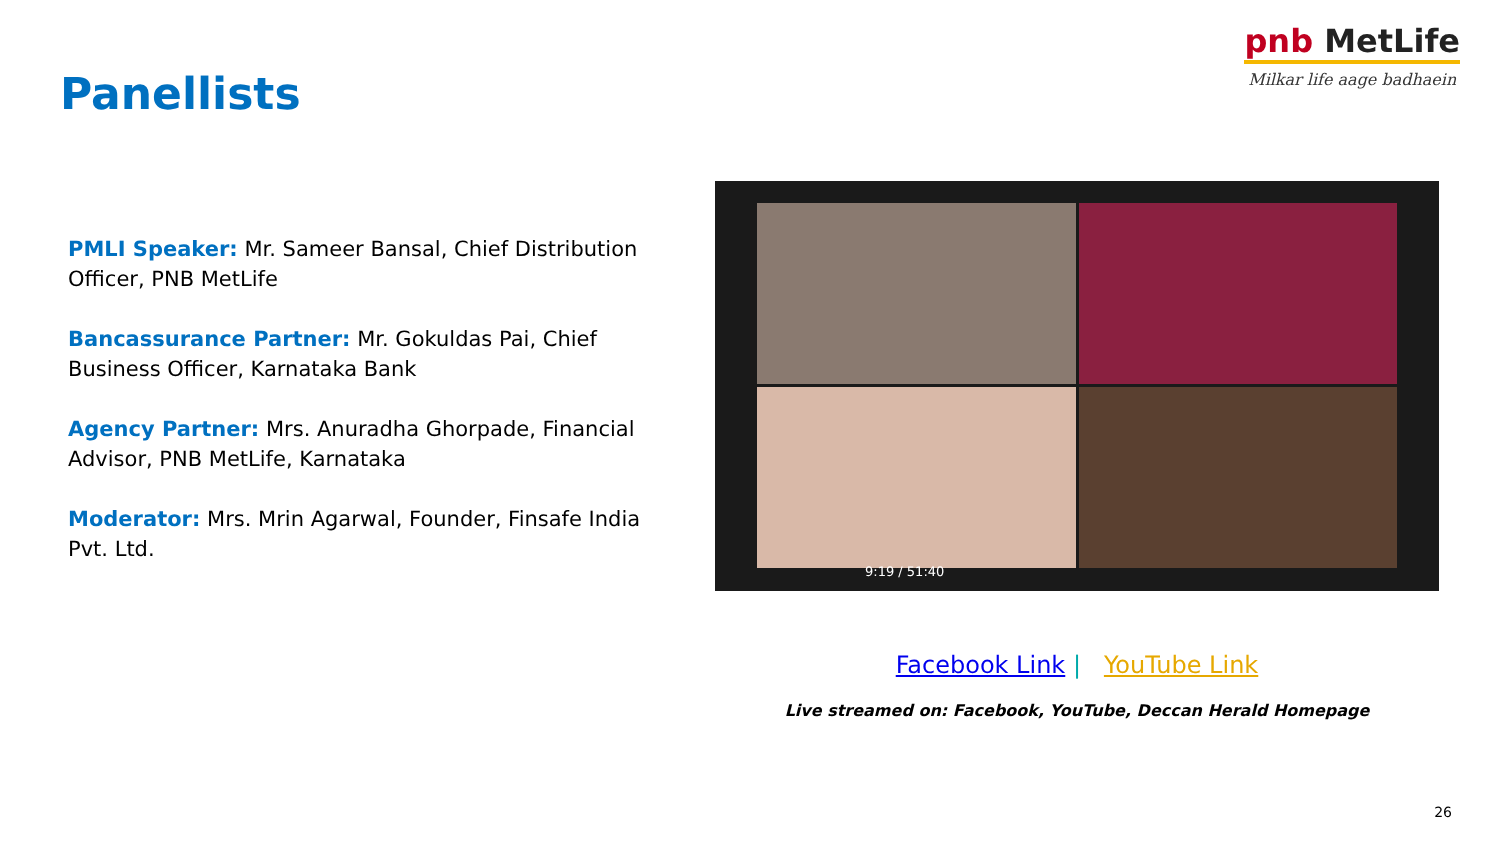Panellists
pnb MetLife
Milkar life aage badhaein
PMLI Speaker: Mr. Sameer Bansal, Chief Distribution Officer, PNB MetLife
Bancassurance Partner: Mr. Gokuldas Pai, Chief Business Officer, Karnataka Bank
Agency Partner: Mrs. Anuradha Ghorpade, Financial Advisor, PNB MetLife, Karnataka
Moderator: Mrs. Mrin Agarwal, Founder, Finsafe India Pvt. Ltd.
9:19 / 51:40
Facebook Link | YouTube Link
Live streamed on: Facebook, YouTube, Deccan Herald Homepage
26